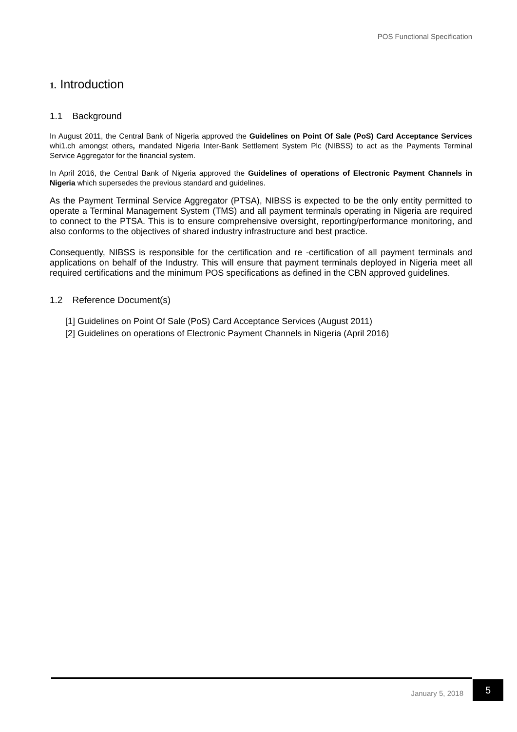POS Functional Specification
1. Introduction
1.1 Background
In August 2011, the Central Bank of Nigeria approved the Guidelines on Point Of Sale (PoS) Card Acceptance Services whi1.ch amongst others, mandated Nigeria Inter-Bank Settlement System Plc (NIBSS) to act as the Payments Terminal Service Aggregator for the financial system.
In April 2016, the Central Bank of Nigeria approved the Guidelines of operations of Electronic Payment Channels in Nigeria which supersedes the previous standard and guidelines.
As the Payment Terminal Service Aggregator (PTSA), NIBSS is expected to be the only entity permitted to operate a Terminal Management System (TMS) and all payment terminals operating in Nigeria are required to connect to the PTSA. This is to ensure comprehensive oversight, reporting/performance monitoring, and also conforms to the objectives of shared industry infrastructure and best practice.
Consequently, NIBSS is responsible for the certification and re -certification of all payment terminals and applications on behalf of the Industry. This will ensure that payment terminals deployed in Nigeria meet all required certifications and the minimum POS specifications as defined in the CBN approved guidelines.
1.2 Reference Document(s)
[1] Guidelines on Point Of Sale (PoS) Card Acceptance Services (August 2011)
[2] Guidelines on operations of Electronic Payment Channels in Nigeria (April 2016)
January 5, 2018
5